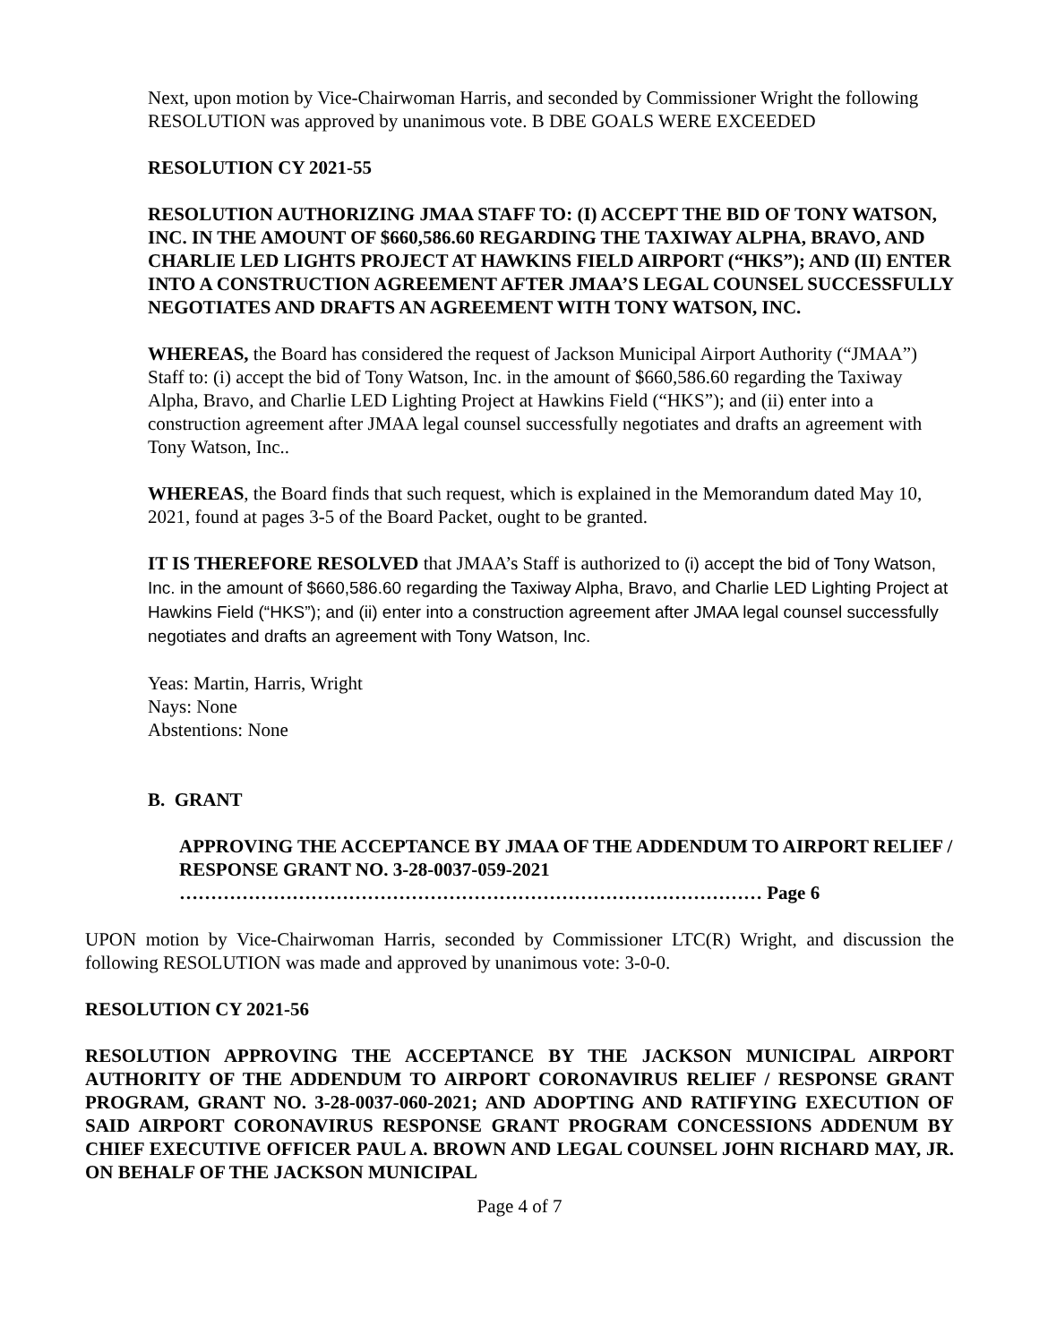Next, upon motion by Vice-Chairwoman Harris, and seconded by Commissioner Wright the following RESOLUTION was approved by unanimous vote. B DBE GOALS WERE EXCEEDED
RESOLUTION CY 2021-55
RESOLUTION AUTHORIZING JMAA STAFF TO: (I) ACCEPT THE BID OF TONY WATSON, INC. IN THE AMOUNT OF $660,586.60 REGARDING THE TAXIWAY ALPHA, BRAVO, AND CHARLIE LED LIGHTS PROJECT AT HAWKINS FIELD AIRPORT (“HKS”); AND (II) ENTER INTO A CONSTRUCTION AGREEMENT AFTER JMAA’S LEGAL COUNSEL SUCCESSFULLY NEGOTIATES AND DRAFTS AN AGREEMENT WITH TONY WATSON, INC.
WHEREAS, the Board has considered the request of Jackson Municipal Airport Authority (“JMAA”) Staff to: (i) accept the bid of Tony Watson, Inc. in the amount of $660,586.60 regarding the Taxiway Alpha, Bravo, and Charlie LED Lighting Project at Hawkins Field (“HKS”); and (ii) enter into a construction agreement after JMAA legal counsel successfully negotiates and drafts an agreement with Tony Watson, Inc..
WHEREAS, the Board finds that such request, which is explained in the Memorandum dated May 10, 2021, found at pages 3-5 of the Board Packet, ought to be granted.
IT IS THEREFORE RESOLVED that JMAA’s Staff is authorized to (i) accept the bid of Tony Watson, Inc. in the amount of $660,586.60 regarding the Taxiway Alpha, Bravo, and Charlie LED Lighting Project at Hawkins Field (“HKS”); and (ii) enter into a construction agreement after JMAA legal counsel successfully negotiates and drafts an agreement with Tony Watson, Inc.
Yeas: Martin, Harris, Wright
Nays: None
Abstentions: None
B. GRANT
APPROVING THE ACCEPTANCE BY JMAA OF THE ADDENDUM TO AIRPORT RELIEF / RESPONSE GRANT NO. 3-28-0037-059-2021
………………………………………………………………………………… Page 6
UPON motion by Vice-Chairwoman Harris, seconded by Commissioner LTC(R) Wright, and discussion the following RESOLUTION was made and approved by unanimous vote: 3-0-0.
RESOLUTION CY 2021-56
RESOLUTION APPROVING THE ACCEPTANCE BY THE JACKSON MUNICIPAL AIRPORT AUTHORITY OF THE ADDENDUM TO AIRPORT CORONAVIRUS RELIEF / RESPONSE GRANT PROGRAM, GRANT NO. 3-28-0037-060-2021; AND ADOPTING AND RATIFYING EXECUTION OF SAID AIRPORT CORONAVIRUS RESPONSE GRANT PROGRAM CONCESSIONS ADDENUM BY CHIEF EXECUTIVE OFFICER PAUL A. BROWN AND LEGAL COUNSEL JOHN RICHARD MAY, JR. ON BEHALF OF THE JACKSON MUNICIPAL
Page 4 of 7